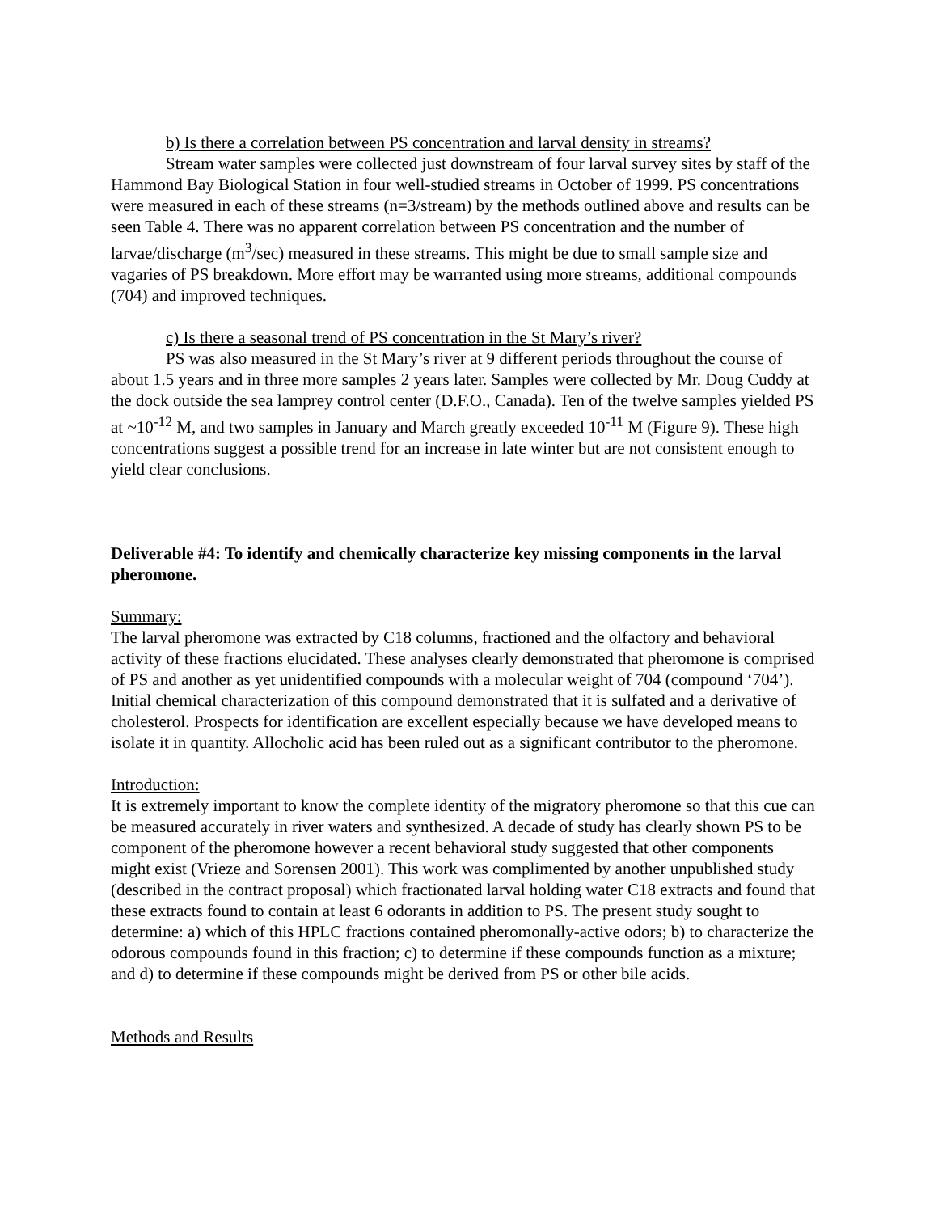b) Is there a correlation between PS concentration and larval density in streams?
Stream water samples were collected just downstream of four larval survey sites by staff of the Hammond Bay Biological Station in four well-studied streams in October of 1999. PS concentrations were measured in each of these streams (n=3/stream) by the methods outlined above and results can be seen Table 4. There was no apparent correlation between PS concentration and the number of larvae/discharge (m<sup>3</sup>/sec) measured in these streams. This might be due to small sample size and vagaries of PS breakdown. More effort may be warranted using more streams, additional compounds (704) and improved techniques.
c) Is there a seasonal trend of PS concentration in the St Mary’s river?
PS was also measured in the St Mary’s river at 9 different periods throughout the course of about 1.5 years and in three more samples 2 years later. Samples were collected by Mr. Doug Cuddy at the dock outside the sea lamprey control center (D.F.O., Canada). Ten of the twelve samples yielded PS at ~10<sup>-12</sup> M, and two samples in January and March greatly exceeded 10<sup>-11</sup> M (Figure 9). These high concentrations suggest a possible trend for an increase in late winter but are not consistent enough to yield clear conclusions.
Deliverable #4: To identify and chemically characterize key missing components in the larval pheromone.
Summary:
The larval pheromone was extracted by C18 columns, fractioned and the olfactory and behavioral activity of these fractions elucidated. These analyses clearly demonstrated that pheromone is comprised of PS and another as yet unidentified compounds with a molecular weight of 704 (compound ‘704’). Initial chemical characterization of this compound demonstrated that it is sulfated and a derivative of cholesterol. Prospects for identification are excellent especially because we have developed means to isolate it in quantity. Allocholic acid has been ruled out as a significant contributor to the pheromone.
Introduction:
It is extremely important to know the complete identity of the migratory pheromone so that this cue can be measured accurately in river waters and synthesized. A decade of study has clearly shown PS to be component of the pheromone however a recent behavioral study suggested that other components might exist (Vrieze and Sorensen 2001). This work was complimented by another unpublished study (described in the contract proposal) which fractionated larval holding water C18 extracts and found that these extracts found to contain at least 6 odorants in addition to PS. The present study sought to determine: a) which of this HPLC fractions contained pheromonally-active odors; b) to characterize the odorous compounds found in this fraction; c) to determine if these compounds function as a mixture; and d) to determine if these compounds might be derived from PS or other bile acids.
Methods and Results